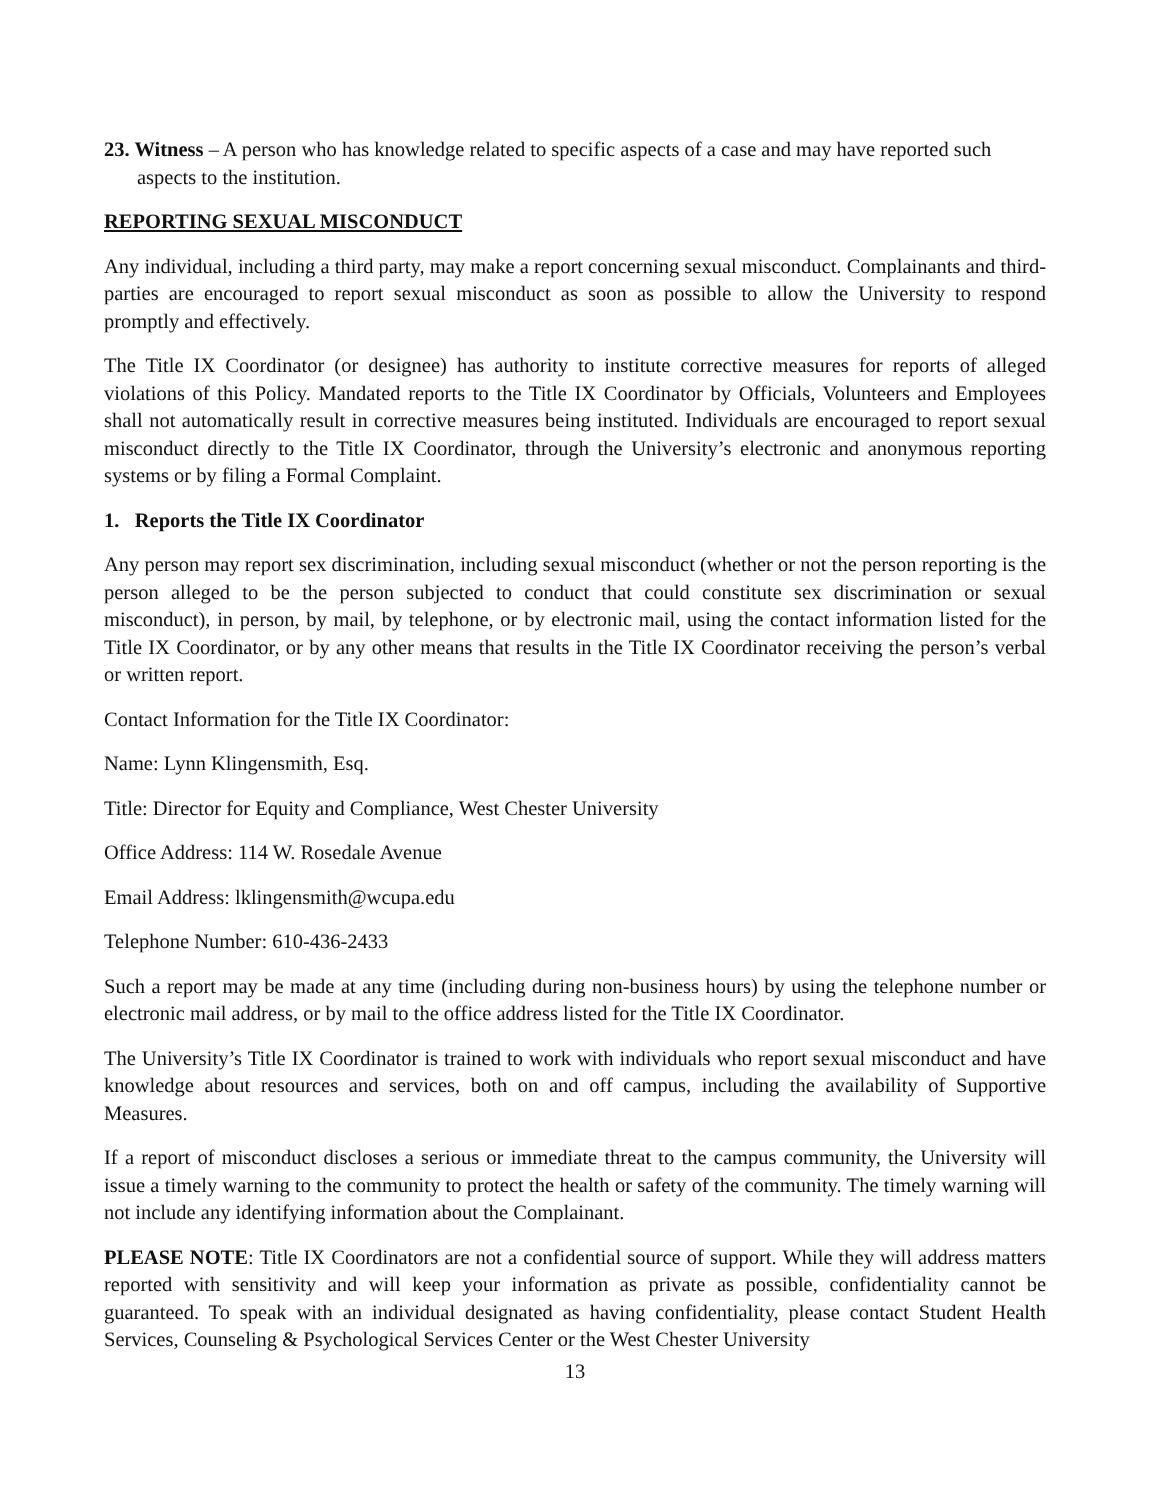23. Witness – A person who has knowledge related to specific aspects of a case and may have reported such aspects to the institution.
REPORTING SEXUAL MISCONDUCT
Any individual, including a third party, may make a report concerning sexual misconduct. Complainants and third-parties are encouraged to report sexual misconduct as soon as possible to allow the University to respond promptly and effectively.
The Title IX Coordinator (or designee) has authority to institute corrective measures for reports of alleged violations of this Policy. Mandated reports to the Title IX Coordinator by Officials, Volunteers and Employees shall not automatically result in corrective measures being instituted. Individuals are encouraged to report sexual misconduct directly to the Title IX Coordinator, through the University’s electronic and anonymous reporting systems or by filing a Formal Complaint.
1. Reports the Title IX Coordinator
Any person may report sex discrimination, including sexual misconduct (whether or not the person reporting is the person alleged to be the person subjected to conduct that could constitute sex discrimination or sexual misconduct), in person, by mail, by telephone, or by electronic mail, using the contact information listed for the Title IX Coordinator, or by any other means that results in the Title IX Coordinator receiving the person’s verbal or written report.
Contact Information for the Title IX Coordinator:
Name: Lynn Klingensmith, Esq.
Title: Director for Equity and Compliance, West Chester University
Office Address: 114 W. Rosedale Avenue
Email Address: lklingensmith@wcupa.edu
Telephone Number: 610-436-2433
Such a report may be made at any time (including during non-business hours) by using the telephone number or electronic mail address, or by mail to the office address listed for the Title IX Coordinator.
The University’s Title IX Coordinator is trained to work with individuals who report sexual misconduct and have knowledge about resources and services, both on and off campus, including the availability of Supportive Measures.
If a report of misconduct discloses a serious or immediate threat to the campus community, the University will issue a timely warning to the community to protect the health or safety of the community. The timely warning will not include any identifying information about the Complainant.
PLEASE NOTE: Title IX Coordinators are not a confidential source of support. While they will address matters reported with sensitivity and will keep your information as private as possible, confidentiality cannot be guaranteed. To speak with an individual designated as having confidentiality, please contact Student Health Services, Counseling & Psychological Services Center or the West Chester University
13